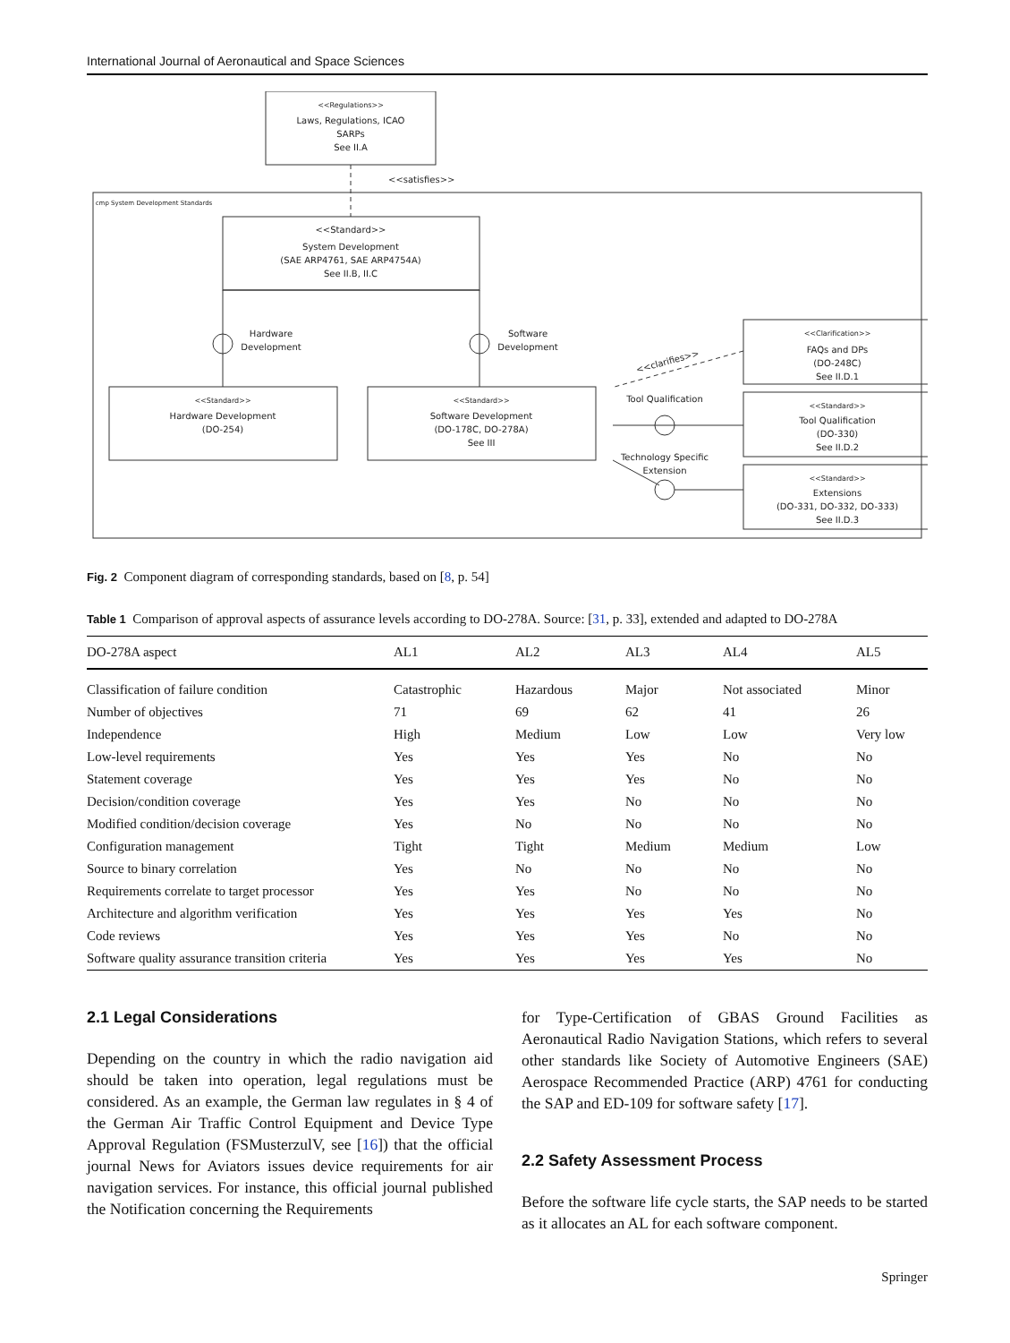International Journal of Aeronautical and Space Sciences
<<Regulations>>
Laws, Regulations, ICAO
SARPs
See II.A
<<satisfies>>
cmp System Development Standards
<<Standard>>
System Development
(SAE ARP4761, SAE ARP4754A)
See II.B, II.C
<<Standard>>
Hardware Development
(DO-254)
<<Standard>>
Software Development
(DO-178C, DO-278A)
See III
Hardware
Development
Software
Development
Tool Qualification
Technology Specific
Extension
<<Clarification>>
FAQs and DPs
(DO-248C)
See II.D.1
<<Standard>>
Tool Qualification
(DO-330)
See II.D.2
<<Standard>>
Extensions
(DO-331, DO-332, DO-333)
See II.D.3
<<clarifies>>
Fig. 2 Component diagram of corresponding standards, based on [8, p. 54]
Table 1 Comparison of approval aspects of assurance levels according to DO-278A. Source: [31, p. 33], extended and adapted to DO-278A
| DO-278A aspect | AL1 | AL2 | AL3 | AL4 | AL5 |
| --- | --- | --- | --- | --- | --- |
| Classification of failure condition | Catastrophic | Hazardous | Major | Not associated | Minor |
| Number of objectives | 71 | 69 | 62 | 41 | 26 |
| Independence | High | Medium | Low | Low | Very low |
| Low-level requirements | Yes | Yes | Yes | No | No |
| Statement coverage | Yes | Yes | Yes | No | No |
| Decision/condition coverage | Yes | Yes | No | No | No |
| Modified condition/decision coverage | Yes | No | No | No | No |
| Configuration management | Tight | Tight | Medium | Medium | Low |
| Source to binary correlation | Yes | No | No | No | No |
| Requirements correlate to target processor | Yes | Yes | No | No | No |
| Architecture and algorithm verification | Yes | Yes | Yes | Yes | No |
| Code reviews | Yes | Yes | Yes | No | No |
| Software quality assurance transition criteria | Yes | Yes | Yes | Yes | No |
2.1 Legal Considerations
Depending on the country in which the radio navigation aid should be taken into operation, legal regulations must be considered. As an example, the German law regulates in § 4 of the German Air Traffic Control Equipment and Device Type Approval Regulation (FSMusterzulV, see [16]) that the official journal News for Aviators issues device requirements for air navigation services. For instance, this official journal published the Notification concerning the Requirements
for Type-Certification of GBAS Ground Facilities as Aeronautical Radio Navigation Stations, which refers to several other standards like Society of Automotive Engineers (SAE) Aerospace Recommended Practice (ARP) 4761 for conducting the SAP and ED-109 for software safety [17].
2.2 Safety Assessment Process
Before the software life cycle starts, the SAP needs to be started as it allocates an AL for each software component.
Springer